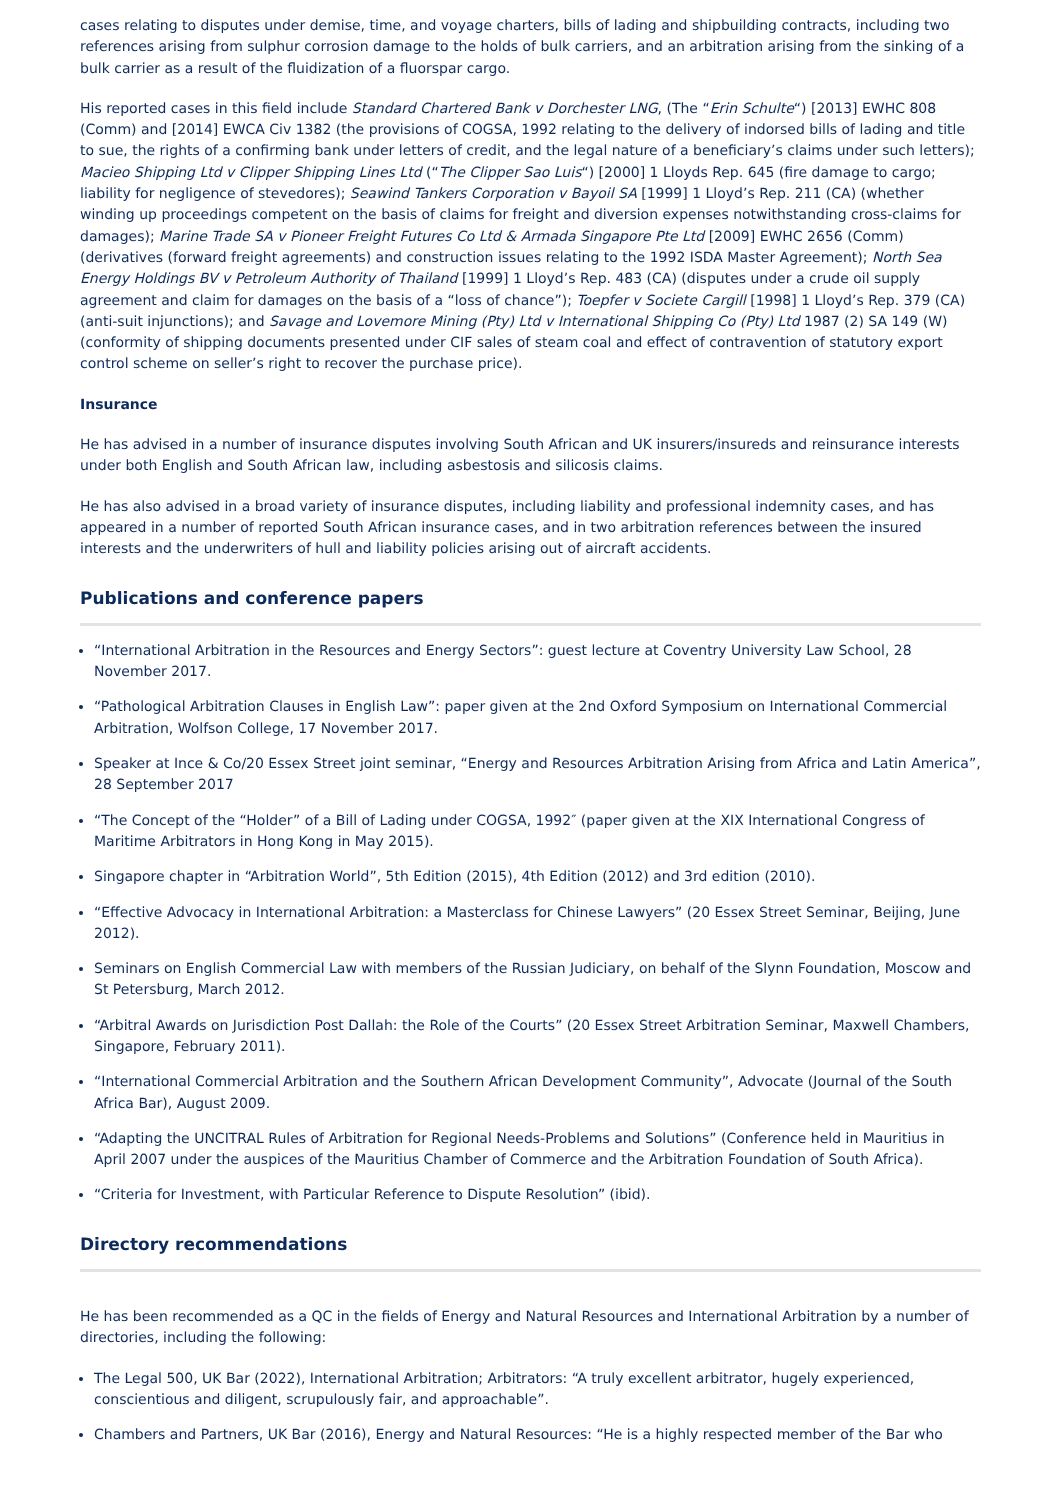cases relating to disputes under demise, time, and voyage charters, bills of lading and shipbuilding contracts, including two references arising from sulphur corrosion damage to the holds of bulk carriers, and an arbitration arising from the sinking of a bulk carrier as a result of the fluidization of a fluorspar cargo.
His reported cases in this field include Standard Chartered Bank v Dorchester LNG, (The “Erin Schulte“) [2013] EWHC 808 (Comm) and [2014] EWCA Civ 1382 (the provisions of COGSA, 1992 relating to the delivery of indorsed bills of lading and title to sue, the rights of a confirming bank under letters of credit, and the legal nature of a beneficiary’s claims under such letters); Macieo Shipping Ltd v Clipper Shipping Lines Ltd (“The Clipper Sao Luis“) [2000] 1 Lloyds Rep. 645 (fire damage to cargo; liability for negligence of stevedores); Seawind Tankers Corporation v Bayoil SA [1999] 1 Lloyd’s Rep. 211 (CA) (whether winding up proceedings competent on the basis of claims for freight and diversion expenses notwithstanding cross-claims for damages); Marine Trade SA v Pioneer Freight Futures Co Ltd & Armada Singapore Pte Ltd [2009] EWHC 2656 (Comm) (derivatives (forward freight agreements) and construction issues relating to the 1992 ISDA Master Agreement); North Sea Energy Holdings BV v Petroleum Authority of Thailand [1999] 1 Lloyd’s Rep. 483 (CA) (disputes under a crude oil supply agreement and claim for damages on the basis of a “loss of chance”); Toepfer v Societe Cargill [1998] 1 Lloyd’s Rep. 379 (CA) (anti-suit injunctions); and Savage and Lovemore Mining (Pty) Ltd v International Shipping Co (Pty) Ltd 1987 (2) SA 149 (W) (conformity of shipping documents presented under CIF sales of steam coal and effect of contravention of statutory export control scheme on seller’s right to recover the purchase price).
Insurance
He has advised in a number of insurance disputes involving South African and UK insurers/insureds and reinsurance interests under both English and South African law, including asbestosis and silicosis claims.
He has also advised in a broad variety of insurance disputes, including liability and professional indemnity cases, and has appeared in a number of reported South African insurance cases, and in two arbitration references between the insured interests and the underwriters of hull and liability policies arising out of aircraft accidents.
Publications and conference papers
“International Arbitration in the Resources and Energy Sectors”: guest lecture at Coventry University Law School, 28 November 2017.
“Pathological Arbitration Clauses in English Law”: paper given at the 2nd Oxford Symposium on International Commercial Arbitration, Wolfson College, 17 November 2017.
Speaker at Ince & Co/20 Essex Street joint seminar, “Energy and Resources Arbitration Arising from Africa and Latin America”, 28 September 2017
“The Concept of the “Holder” of a Bill of Lading under COGSA, 1992″ (paper given at the XIX International Congress of Maritime Arbitrators in Hong Kong in May 2015).
Singapore chapter in “Arbitration World”, 5th Edition (2015), 4th Edition (2012) and 3rd edition (2010).
“Effective Advocacy in International Arbitration: a Masterclass for Chinese Lawyers” (20 Essex Street Seminar, Beijing, June 2012).
Seminars on English Commercial Law with members of the Russian Judiciary, on behalf of the Slynn Foundation, Moscow and St Petersburg, March 2012.
“Arbitral Awards on Jurisdiction Post Dallah: the Role of the Courts” (20 Essex Street Arbitration Seminar, Maxwell Chambers, Singapore, February 2011).
“International Commercial Arbitration and the Southern African Development Community”, Advocate (Journal of the South Africa Bar), August 2009.
“Adapting the UNCITRAL Rules of Arbitration for Regional Needs-Problems and Solutions” (Conference held in Mauritius in April 2007 under the auspices of the Mauritius Chamber of Commerce and the Arbitration Foundation of South Africa).
“Criteria for Investment, with Particular Reference to Dispute Resolution” (ibid).
Directory recommendations
He has been recommended as a QC in the fields of Energy and Natural Resources and International Arbitration by a number of directories, including the following:
The Legal 500, UK Bar (2022), International Arbitration; Arbitrators: “A truly excellent arbitrator, hugely experienced, conscientious and diligent, scrupulously fair, and approachable”.
Chambers and Partners, UK Bar (2016), Energy and Natural Resources: “He is a highly respected member of the Bar who